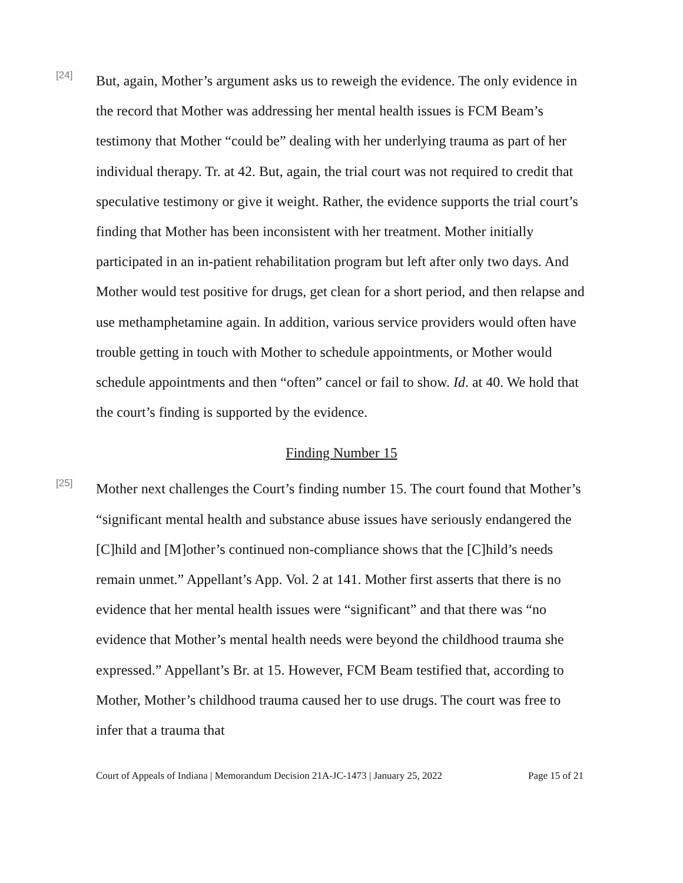[24]
But, again, Mother’s argument asks us to reweigh the evidence. The only evidence in the record that Mother was addressing her mental health issues is FCM Beam’s testimony that Mother “could be” dealing with her underlying trauma as part of her individual therapy. Tr. at 42. But, again, the trial court was not required to credit that speculative testimony or give it weight. Rather, the evidence supports the trial court’s finding that Mother has been inconsistent with her treatment. Mother initially participated in an in-patient rehabilitation program but left after only two days. And Mother would test positive for drugs, get clean for a short period, and then relapse and use methamphetamine again. In addition, various service providers would often have trouble getting in touch with Mother to schedule appointments, or Mother would schedule appointments and then “often” cancel or fail to show. Id. at 40. We hold that the court’s finding is supported by the evidence.
Finding Number 15
[25]
Mother next challenges the Court’s finding number 15. The court found that Mother’s “significant mental health and substance abuse issues have seriously endangered the [C]hild and [M]other’s continued non-compliance shows that the [C]hild’s needs remain unmet.” Appellant’s App. Vol. 2 at 141. Mother first asserts that there is no evidence that her mental health issues were “significant” and that there was “no evidence that Mother’s mental health needs were beyond the childhood trauma she expressed.” Appellant’s Br. at 15. However, FCM Beam testified that, according to Mother, Mother’s childhood trauma caused her to use drugs. The court was free to infer that a trauma that
Court of Appeals of Indiana | Memorandum Decision 21A-JC-1473 | January 25, 2022 Page 15 of 21